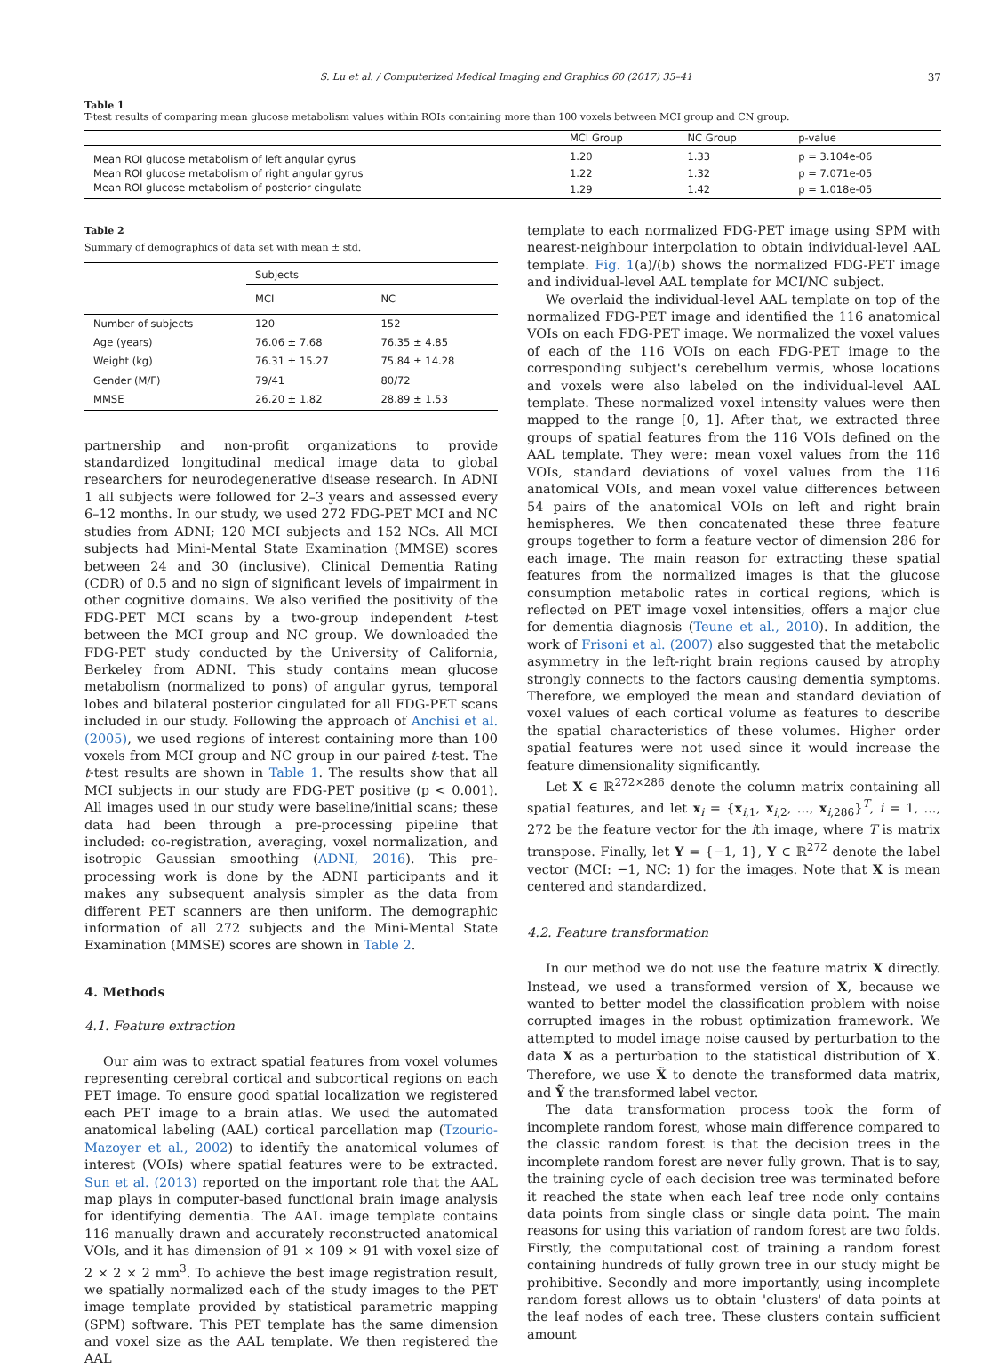S. Lu et al. / Computerized Medical Imaging and Graphics 60 (2017) 35–41 37
Table 1
T-test results of comparing mean glucose metabolism values within ROIs containing more than 100 voxels between MCI group and CN group.
| | MCI Group | NC Group | p-value |
| --- | --- | --- | --- |
| Mean ROI glucose metabolism of left angular gyrus | 1.20 | 1.33 | p = 3.104e-06 |
| Mean ROI glucose metabolism of right angular gyrus | 1.22 | 1.32 | p = 7.071e-05 |
| Mean ROI glucose metabolism of posterior cingulate | 1.29 | 1.42 | p = 1.018e-05 |
Table 2
Summary of demographics of data set with mean ± std.
| | Subjects | |
| --- | --- | --- |
| | MCI | NC |
| Number of subjects | 120 | 152 |
| Age (years) | 76.06 ± 7.68 | 76.35 ± 4.85 |
| Weight (kg) | 76.31 ± 15.27 | 75.84 ± 14.28 |
| Gender (M/F) | 79/41 | 80/72 |
| MMSE | 26.20 ± 1.82 | 28.89 ± 1.53 |
partnership and non-profit organizations to provide standardized longitudinal medical image data to global researchers for neurodegenerative disease research. In ADNI 1 all subjects were followed for 2–3 years and assessed every 6–12 months. In our study, we used 272 FDG-PET MCI and NC studies from ADNI; 120 MCI subjects and 152 NCs. All MCI subjects had Mini-Mental State Examination (MMSE) scores between 24 and 30 (inclusive), Clinical Dementia Rating (CDR) of 0.5 and no sign of significant levels of impairment in other cognitive domains. We also verified the positivity of the FDG-PET MCI scans by a two-group independent t-test between the MCI group and NC group. We downloaded the FDG-PET study conducted by the University of California, Berkeley from ADNI. This study contains mean glucose metabolism (normalized to pons) of angular gyrus, temporal lobes and bilateral posterior cingulated for all FDG-PET scans included in our study. Following the approach of Anchisi et al. (2005), we used regions of interest containing more than 100 voxels from MCI group and NC group in our paired t-test. The t-test results are shown in Table 1. The results show that all MCI subjects in our study are FDG-PET positive (p < 0.001). All images used in our study were baseline/initial scans; these data had been through a pre-processing pipeline that included: co-registration, averaging, voxel normalization, and isotropic Gaussian smoothing (ADNI, 2016). This pre-processing work is done by the ADNI participants and it makes any subsequent analysis simpler as the data from different PET scanners are then uniform. The demographic information of all 272 subjects and the Mini-Mental State Examination (MMSE) scores are shown in Table 2.
4. Methods
4.1. Feature extraction
Our aim was to extract spatial features from voxel volumes representing cerebral cortical and subcortical regions on each PET image. To ensure good spatial localization we registered each PET image to a brain atlas. We used the automated anatomical labeling (AAL) cortical parcellation map (Tzourio-Mazoyer et al., 2002) to identify the anatomical volumes of interest (VOIs) where spatial features were to be extracted. Sun et al. (2013) reported on the important role that the AAL map plays in computer-based functional brain image analysis for identifying dementia. The AAL image template contains 116 manually drawn and accurately reconstructed anatomical VOIs, and it has dimension of 91 × 109 × 91 with voxel size of 2 × 2 × 2 mm<sup>3</sup>. To achieve the best image registration result, we spatially normalized each of the study images to the PET image template provided by statistical parametric mapping (SPM) software. This PET template has the same dimension and voxel size as the AAL template. We then registered the AAL
template to each normalized FDG-PET image using SPM with nearest-neighbour interpolation to obtain individual-level AAL template. Fig. 1(a)/(b) shows the normalized FDG-PET image and individual-level AAL template for MCI/NC subject.
We overlaid the individual-level AAL template on top of the normalized FDG-PET image and identified the 116 anatomical VOIs on each FDG-PET image. We normalized the voxel values of each of the 116 VOIs on each FDG-PET image to the corresponding subject's cerebellum vermis, whose locations and voxels were also labeled on the individual-level AAL template. These normalized voxel intensity values were then mapped to the range [0, 1]. After that, we extracted three groups of spatial features from the 116 VOIs defined on the AAL template. They were: mean voxel values from the 116 VOIs, standard deviations of voxel values from the 116 anatomical VOIs, and mean voxel value differences between 54 pairs of the anatomical VOIs on left and right brain hemispheres. We then concatenated these three feature groups together to form a feature vector of dimension 286 for each image. The main reason for extracting these spatial features from the normalized images is that the glucose consumption metabolic rates in cortical regions, which is reflected on PET image voxel intensities, offers a major clue for dementia diagnosis (Teune et al., 2010). In addition, the work of Frisoni et al. (2007) also suggested that the metabolic asymmetry in the left-right brain regions caused by atrophy strongly connects to the factors causing dementia symptoms. Therefore, we employed the mean and standard deviation of voxel values of each cortical volume as features to describe the spatial characteristics of these volumes. Higher order spatial features were not used since it would increase the feature dimensionality significantly.
Let X ∈ ℝ<sup>272×286</sup> denote the column matrix containing all spatial features, and let x<sub>i</sub> = {x<sub>i,1</sub>, x<sub>i,2</sub>, ..., x<sub>i,286</sub>}<sup>T</sup>, i = 1, ..., 272 be the feature vector for the ith image, where T is matrix transpose. Finally, let Y = {−1, 1}, Y ∈ ℝ<sup>272</sup> denote the label vector (MCI: −1, NC: 1) for the images. Note that X is mean centered and standardized.
4.2. Feature transformation
In our method we do not use the feature matrix X directly. Instead, we used a transformed version of X, because we wanted to better model the classification problem with noise corrupted images in the robust optimization framework. We attempted to model image noise caused by perturbation to the data X as a perturbation to the statistical distribution of X. Therefore, we use X̃ to denote the transformed data matrix, and Ỹ the transformed label vector.
The data transformation process took the form of incomplete random forest, whose main difference compared to the classic random forest is that the decision trees in the incomplete random forest are never fully grown. That is to say, the training cycle of each decision tree was terminated before it reached the state when each leaf tree node only contains data points from single class or single data point. The main reasons for using this variation of random forest are two folds. Firstly, the computational cost of training a random forest containing hundreds of fully grown tree in our study might be prohibitive. Secondly and more importantly, using incomplete random forest allows us to obtain 'clusters' of data points at the leaf nodes of each tree. These clusters contain sufficient amount